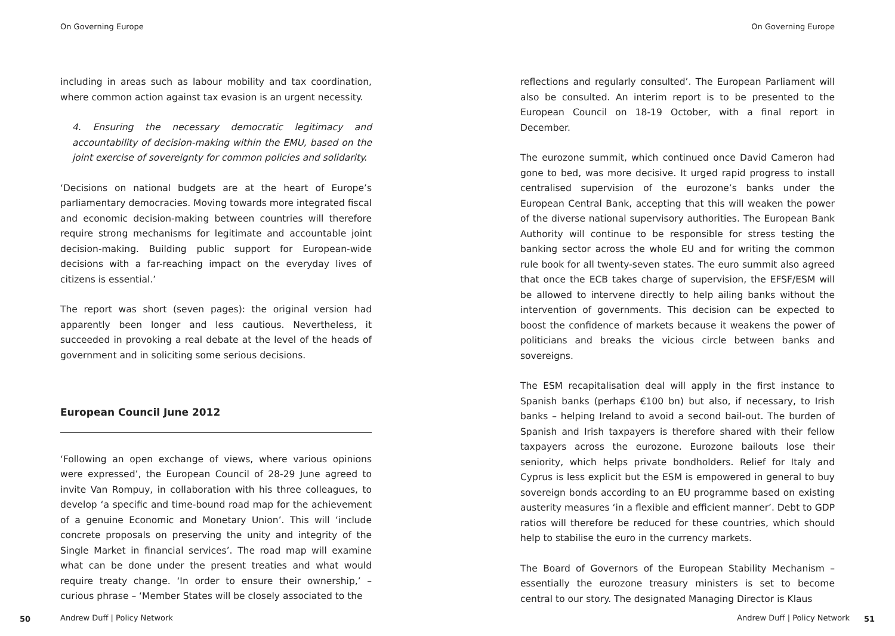On Governing Europe
including in areas such as labour mobility and tax coordination, where common action against tax evasion is an urgent necessity.
4. Ensuring the necessary democratic legitimacy and accountability of decision-making within the EMU, based on the joint exercise of sovereignty for common policies and solidarity.
‘Decisions on national budgets are at the heart of Europe’s parliamentary democracies. Moving towards more integrated fiscal and economic decision-making between countries will therefore require strong mechanisms for legitimate and accountable joint decision-making. Building public support for European-wide decisions with a far-reaching impact on the everyday lives of citizens is essential.’
The report was short (seven pages): the original version had apparently been longer and less cautious. Nevertheless, it succeeded in provoking a real debate at the level of the heads of government and in soliciting some serious decisions.
European Council June 2012
‘Following an open exchange of views, where various opinions were expressed’, the European Council of 28-29 June agreed to invite Van Rompuy, in collaboration with his three colleagues, to develop ‘a specific and time-bound road map for the achievement of a genuine Economic and Monetary Union’. This will ‘include concrete proposals on preserving the unity and integrity of the Single Market in financial services’. The road map will examine what can be done under the present treaties and what would require treaty change. ‘In order to ensure their ownership,’ – curious phrase – ‘Member States will be closely associated to the
50 Andrew Duff | Policy Network
On Governing Europe
reflections and regularly consulted’. The European Parliament will also be consulted. An interim report is to be presented to the European Council on 18-19 October, with a final report in December.
The eurozone summit, which continued once David Cameron had gone to bed, was more decisive. It urged rapid progress to install centralised supervision of the eurozone’s banks under the European Central Bank, accepting that this will weaken the power of the diverse national supervisory authorities. The European Bank Authority will continue to be responsible for stress testing the banking sector across the whole EU and for writing the common rule book for all twenty-seven states. The euro summit also agreed that once the ECB takes charge of supervision, the EFSF/ESM will be allowed to intervene directly to help ailing banks without the intervention of governments. This decision can be expected to boost the confidence of markets because it weakens the power of politicians and breaks the vicious circle between banks and sovereigns.
The ESM recapitalisation deal will apply in the first instance to Spanish banks (perhaps €100 bn) but also, if necessary, to Irish banks – helping Ireland to avoid a second bail-out. The burden of Spanish and Irish taxpayers is therefore shared with their fellow taxpayers across the eurozone. Eurozone bailouts lose their seniority, which helps private bondholders. Relief for Italy and Cyprus is less explicit but the ESM is empowered in general to buy sovereign bonds according to an EU programme based on existing austerity measures ‘in a flexible and efficient manner’. Debt to GDP ratios will therefore be reduced for these countries, which should help to stabilise the euro in the currency markets.
The Board of Governors of the European Stability Mechanism – essentially the eurozone treasury ministers is set to become central to our story. The designated Managing Director is Klaus
Andrew Duff | Policy Network 51